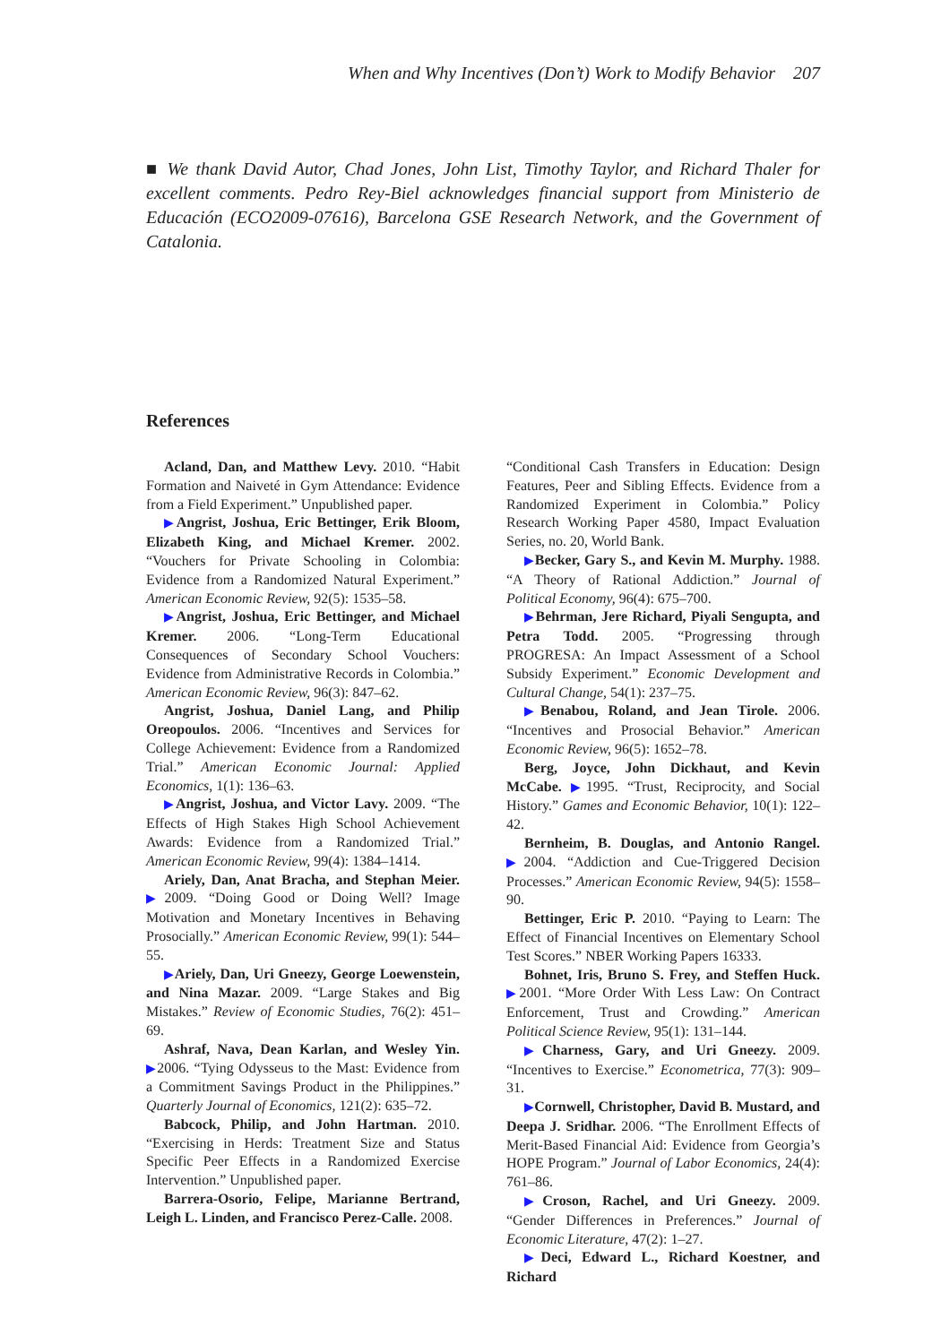When and Why Incentives (Don’t) Work to Modify Behavior 207
■ We thank David Autor, Chad Jones, John List, Timothy Taylor, and Richard Thaler for excellent comments. Pedro Rey-Biel acknowledges financial support from Ministerio de Educación (ECO2009-07616), Barcelona GSE Research Network, and the Government of Catalonia.
References
Acland, Dan, and Matthew Levy. 2010. “Habit Formation and Naiveté in Gym Attendance: Evidence from a Field Experiment.” Unpublished paper.
▶Angrist, Joshua, Eric Bettinger, Erik Bloom, Elizabeth King, and Michael Kremer. 2002. “Vouchers for Private Schooling in Colombia: Evidence from a Randomized Natural Experiment.” American Economic Review, 92(5): 1535–58.
▶Angrist, Joshua, Eric Bettinger, and Michael Kremer. 2006. “Long-Term Educational Consequences of Secondary School Vouchers: Evidence from Administrative Records in Colombia.” American Economic Review, 96(3): 847–62.
Angrist, Joshua, Daniel Lang, and Philip Oreopoulos. 2006. “Incentives and Services for College Achievement: Evidence from a Randomized Trial.” American Economic Journal: Applied Economics, 1(1): 136–63.
▶Angrist, Joshua, and Victor Lavy. 2009. “The Effects of High Stakes High School Achievement Awards: Evidence from a Randomized Trial.” American Economic Review, 99(4): 1384–1414.
Ariely, Dan, Anat Bracha, and Stephan Meier. ▶2009. “Doing Good or Doing Well? Image Motivation and Monetary Incentives in Behaving Prosocially.” American Economic Review, 99(1): 544–55.
▶Ariely, Dan, Uri Gneezy, George Loewenstein, and Nina Mazar. 2009. “Large Stakes and Big Mistakes.” Review of Economic Studies, 76(2): 451–69.
Ashraf, Nava, Dean Karlan, and Wesley Yin. ▶2006. “Tying Odysseus to the Mast: Evidence from a Commitment Savings Product in the Philippines.” Quarterly Journal of Economics, 121(2): 635–72.
Babcock, Philip, and John Hartman. 2010. “Exercising in Herds: Treatment Size and Status Specific Peer Effects in a Randomized Exercise Intervention.” Unpublished paper.
Barrera-Osorio, Felipe, Marianne Bertrand, Leigh L. Linden, and Francisco Perez-Calle. 2008.
“Conditional Cash Transfers in Education: Design Features, Peer and Sibling Effects. Evidence from a Randomized Experiment in Colombia.” Policy Research Working Paper 4580, Impact Evaluation Series, no. 20, World Bank.
▶Becker, Gary S., and Kevin M. Murphy. 1988. “A Theory of Rational Addiction.” Journal of Political Economy, 96(4): 675–700.
▶Behrman, Jere Richard, Piyali Sengupta, and Petra Todd. 2005. “Progressing through PROGRESA: An Impact Assessment of a School Subsidy Experiment.” Economic Development and Cultural Change, 54(1): 237–75.
▶Benabou, Roland, and Jean Tirole. 2006. “Incentives and Prosocial Behavior.” American Economic Review, 96(5): 1652–78.
Berg, Joyce, John Dickhaut, and Kevin McCabe. ▶1995. “Trust, Reciprocity, and Social History.” Games and Economic Behavior, 10(1): 122–42.
Bernheim, B. Douglas, and Antonio Rangel. ▶2004. “Addiction and Cue-Triggered Decision Processes.” American Economic Review, 94(5): 1558–90.
Bettinger, Eric P. 2010. “Paying to Learn: The Effect of Financial Incentives on Elementary School Test Scores.” NBER Working Papers 16333.
Bohnet, Iris, Bruno S. Frey, and Steffen Huck. ▶2001. “More Order With Less Law: On Contract Enforcement, Trust and Crowding.” American Political Science Review, 95(1): 131–144.
▶Charness, Gary, and Uri Gneezy. 2009. “Incentives to Exercise.” Econometrica, 77(3): 909–31.
▶Cornwell, Christopher, David B. Mustard, and Deepa J. Sridhar. 2006. “The Enrollment Effects of Merit-Based Financial Aid: Evidence from Georgia’s HOPE Program.” Journal of Labor Economics, 24(4): 761–86.
▶Croson, Rachel, and Uri Gneezy. 2009. “Gender Differences in Preferences.” Journal of Economic Literature, 47(2): 1–27.
▶Deci, Edward L., Richard Koestner, and Richard